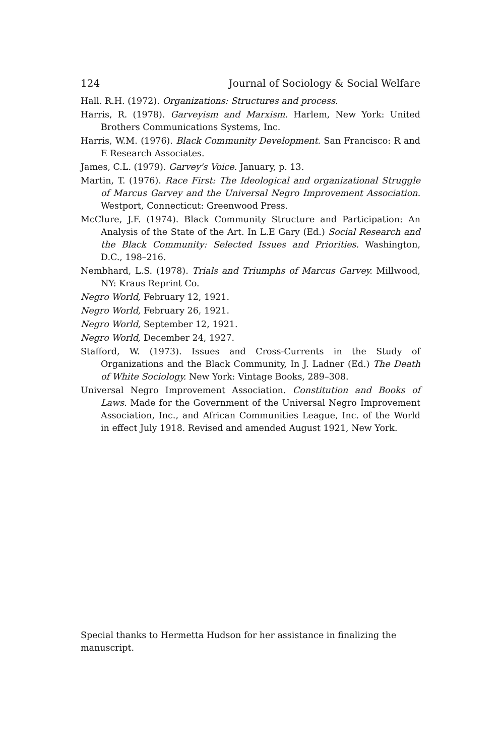124 Journal of Sociology & Social Welfare
Hall. R.H. (1972). Organizations: Structures and process.
Harris, R. (1978). Garveyism and Marxism. Harlem, New York: United Brothers Communications Systems, Inc.
Harris, W.M. (1976). Black Community Development. San Francisco: R and E Research Associates.
James, C.L. (1979). Garvey's Voice. January, p. 13.
Martin, T. (1976). Race First: The Ideological and organizational Struggle of Marcus Garvey and the Universal Negro Improvement Association. Westport, Connecticut: Greenwood Press.
McClure, J.F. (1974). Black Community Structure and Participation: An Analysis of the State of the Art. In L.E Gary (Ed.) Social Research and the Black Community: Selected Issues and Priorities. Washington, D.C., 198–216.
Nembhard, L.S. (1978). Trials and Triumphs of Marcus Garvey. Millwood, NY: Kraus Reprint Co.
Negro World, February 12, 1921.
Negro World, February 26, 1921.
Negro World, September 12, 1921.
Negro World, December 24, 1927.
Stafford, W. (1973). Issues and Cross-Currents in the Study of Organizations and the Black Community, In J. Ladner (Ed.) The Death of White Sociology. New York: Vintage Books, 289–308.
Universal Negro Improvement Association. Constitution and Books of Laws. Made for the Government of the Universal Negro Improvement Association, Inc., and African Communities League, Inc. of the World in effect July 1918. Revised and amended August 1921, New York.
Special thanks to Hermetta Hudson for her assistance in finalizing the manuscript.